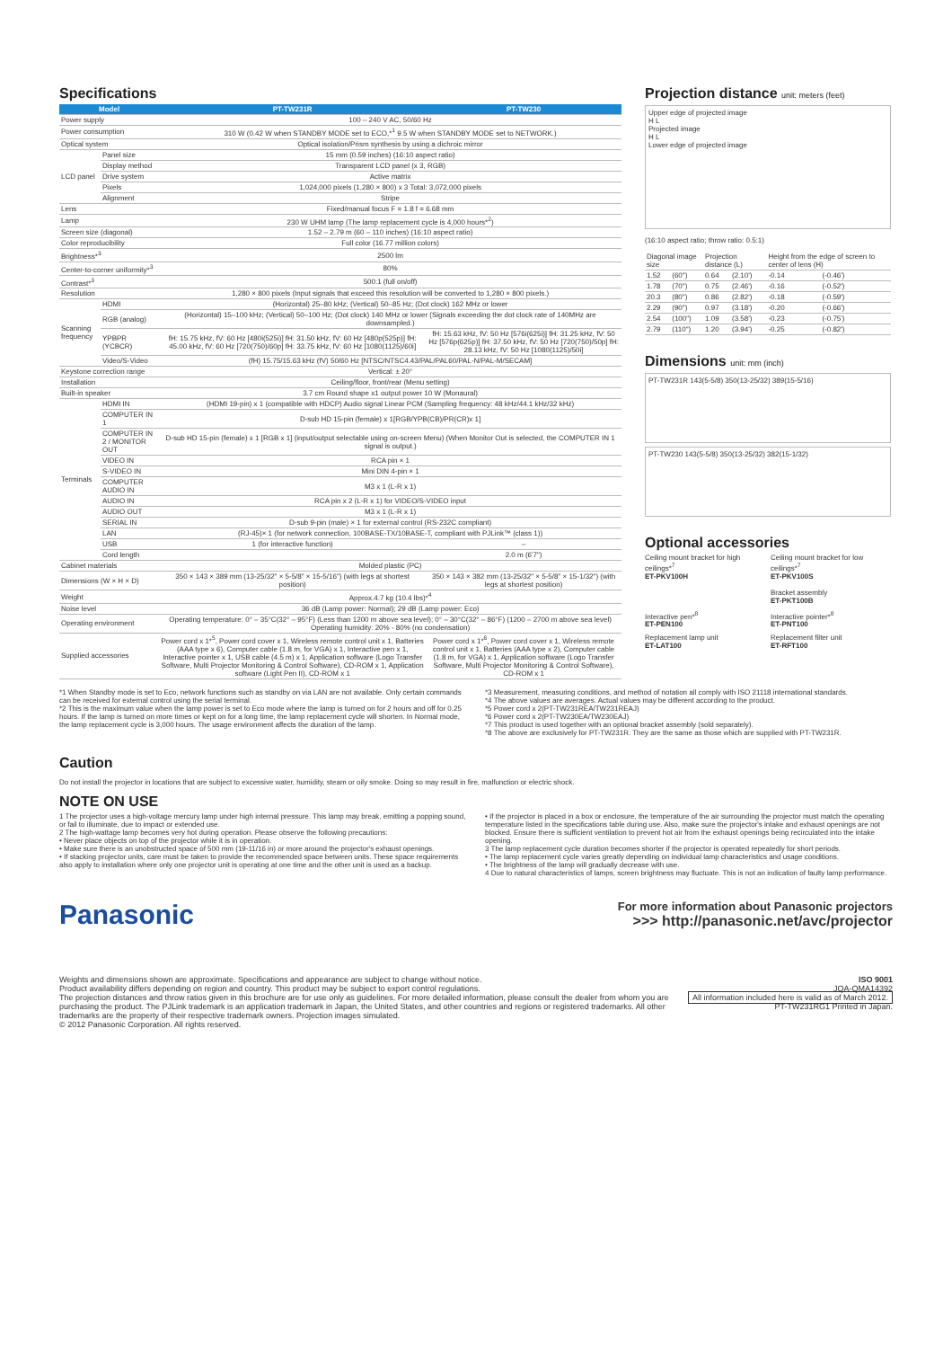Specifications
| Model | | PT-TW231R | PT-TW230 |
| --- | --- | --- | --- |
| Power supply | | 100 – 240 V AC, 50/60 Hz | |
| Power consumption | | 310 W (0.42 W when STANDBY MODE set to ECO,*<sup>1</sup> 9.5 W when STANDBY MODE set to NETWORK.) | |
| Optical system | | Optical isolation/Prism synthesis by using a dichroic mirror | |
| LCD panel | Panel size | 15 mm (0.59 inches) (16:10 aspect ratio) | |
| | Display method | Transparent LCD panel (x 3, RGB) | |
| | Drive system | Active matrix | |
| | Pixels | 1,024,000 pixels (1,280 × 800) x 3 Total: 3,072,000 pixels | |
| | Alignment | Stripe | |
| Lens | | Fixed/manual focus F = 1.8 f = 6.68 mm | |
| Lamp | | 230 W UHM lamp (The lamp replacement cycle is 4,000 hours*<sup>2</sup>) | |
| Screen size (diagonal) | | 1.52 – 2.79 m (60 – 110 inches) (16:10 aspect ratio) | |
| Color reproducibility | | Full color (16.77 million colors) | |
| Brightness*<sup>3</sup> | | 2500 lm | |
| Center-to-corner uniformity*<sup>3</sup> | | 80% | |
| Contrast*<sup>3</sup> | | 500:1 (full on/off) | |
| Resolution | | 1,280 × 800 pixels (Input signals that exceed this resolution will be converted to 1,280 × 800 pixels.) | |
| Scanning frequency | HDMI | (Horizontal) 25–80 kHz; (Vertical) 50–85 Hz; (Dot clock) 162 MHz or lower | |
| | RGB (analog) | (Horizontal) 15–100 kHz; (Vertical) 50–100 Hz; (Dot clock) 140 MHz or lower (Signals exceeding the dot clock rate of 140MHz are downsampled.) | |
| | YPBPR (YCBCR) | fH: 15.75 kHz, fV: 60 Hz [480i(525i)] fH: 31.50 kHz, fV: 60 Hz [480p(525p)] fH: 45.00 kHz, fV: 60 Hz [720(750)/60p] fH: 33.75 kHz, fV: 60 Hz [1080(1125)/60i] | fH: 15.63 kHz, fV: 50 Hz [576i(625i)] fH: 31.25 kHz, fV: 50 Hz [576p(625p)] fH: 37.50 kHz, fV: 50 Hz [720(750)/50p] fH: 28.13 kHz, fV: 50 Hz [1080(1125)/50i] |
| | Video/S-Video | (fH) 15.75/15.63 kHz (fV) 50/60 Hz [NTSC/NTSC4.43/PAL/PAL60/PAL-N/PAL-M/SECAM] | |
| Keystone correction range | | Vertical: ± 20° | |
| Installation | | Ceiling/floor, front/rear (Menu setting) | |
| Built-in speaker | | 3.7 cm Round shape x1 output power 10 W (Monaural) | |
| Terminals | HDMI IN | (HDMI 19-pin) x 1 (compatible with HDCP) Audio signal Linear PCM (Sampling frequency: 48 kHz/44.1 kHz/32 kHz) | |
| | COMPUTER IN 1 | D-sub HD 15-pin (female) x 1[RGB/YPB(CB)/PR(CR)x 1] | |
| | COMPUTER IN 2 / MONITOR OUT | D-sub HD 15-pin (female) x 1 [RGB x 1] (input/output selectable using on-screen Menu) (When Monitor Out is selected, the COMPUTER IN 1 signal is output.) | |
| | VIDEO IN | RCA pin × 1 | |
| | S-VIDEO IN | Mini DIN 4-pin × 1 | |
| | COMPUTER AUDIO IN | M3 x 1 (L-R x 1) | |
| | AUDIO IN | RCA pin x 2 (L-R x 1) for VIDEO/S-VIDEO input | |
| | AUDIO OUT | M3 x 1 (L-R x 1) | |
| | SERIAL IN | D-sub 9-pin (male) × 1 for external control (RS-232C compliant) | |
| | LAN | (RJ-45)× 1 (for network connection, 100BASE-TX/10BASE-T, compliant with PJLink™ (class 1)) | |
| | USB | 1 (for interactive function) | – |
| | Cord length | | 2.0 m (6'7") |
| Cabinet materials | | Molded plastic (PC) | |
| Dimensions (W × H × D) | | 350 × 143 × 389 mm (13-25/32" × 5-5/8" × 15-5/16") (with legs at shortest position) | 350 × 143 × 382 mm (13-25/32" × 5-5/8" × 15-1/32") (with legs at shortest position) |
| Weight | | Approx.4.7 kg (10.4 lbs)*<sup>4</sup> | |
| Noise level | | 36 dB (Lamp power: Normal); 29 dB (Lamp power: Eco) | |
| Operating environment | | Operating temperature: 0° – 35°C(32° – 95°F) (Less than 1200 m above sea level); 0° – 30°C(32° – 86°F) (1200 – 2700 m above sea level) Operating humidity: 20% - 80% (no condensation) | |
| Supplied accessories | | Power cord x 1*<sup>5</sup>, Power cord cover x 1, Wireless remote control unit x 1, Batteries (AAA type x 6), Computer cable (1.8 m, for VGA) x 1, Interactive pen x 1, Interactive pointer x 1, USB cable (4.5 m) x 1, Application software (Logo Transfer Software, Multi Projector Monitoring & Control Software), CD-ROM x 1, Application software (Light Pen II), CD-ROM x 1 | Power cord x 1*<sup>6</sup>, Power cord cover x 1, Wireless remote control unit x 1, Batteries (AAA type x 2), Computer cable (1.8 m, for VGA) x 1, Application software (Logo Transfer Software, Multi Projector Monitoring & Control Software), CD-ROM x 1 |
Projection distance unit: meters (feet)
Upper edge of projected image
H L
Projected image
H L
Lower edge of projected image
(16:10 aspect ratio; throw ratio: 0.5:1)
| Diagonal image size | | Projection distance (L) | | Height from the edge of screen to center of lens (H) | |
| 1.52 | (60") | 0.64 | (2.10') | -0.14 | (-0.46') |
| 1.78 | (70") | 0.75 | (2.46') | -0.16 | (-0.52') |
| 20.3 | (80") | 0.86 | (2.82') | -0.18 | (-0.59') |
| 2.29 | (90") | 0.97 | (3.18') | -0.20 | (-0.66') |
| 2.54 | (100") | 1.09 | (3.58') | -0.23 | (-0.75') |
| 2.79 | (110") | 1.20 | (3.94') | -0.25 | (-0.82') |
Dimensions unit: mm (inch)
PT-TW231R 143(5-5/8) 350(13-25/32) 389(15-5/16)
PT-TW230 143(5-5/8) 350(13-25/32) 382(15-1/32)
Optional accessories
Ceiling mount bracket for high ceilings*<sup>7</sup>
ET-PKV100H
Ceiling mount bracket for low ceilings*<sup>7</sup>
ET-PKV100S
Bracket assembly
ET-PKT100B
Interactive pen*<sup>8</sup>
ET-PEN100
Interactive pointer*<sup>8</sup>
ET-PNT100
Replacement lamp unit
ET-LAT100
Replacement filter unit
ET-RFT100
*1 When Standby mode is set to Eco, network functions such as standby on via LAN are not available. Only certain commands can be received for external control using the serial terminal.
*2 This is the maximum value when the lamp power is set to Eco mode where the lamp is turned on for 2 hours and off for 0.25 hours. If the lamp is turned on more times or kept on for a long time, the lamp replacement cycle will shorten. In Normal mode, the lamp replacement cycle is 3,000 hours. The usage environment affects the duration of the lamp.
*3 Measurement, measuring conditions, and method of notation all comply with ISO 21118 international standards.
*4 The above values are averages. Actual values may be different according to the product.
*5 Power cord x 2(PT-TW231REA/TW231REAJ)
*6 Power cord x 2(PT-TW230EA/TW230EAJ)
*7 This product is used together with an optional bracket assembly (sold separately).
*8 The above are exclusively for PT-TW231R. They are the same as those which are supplied with PT-TW231R.
Caution
Do not install the projector in locations that are subject to excessive water, humidity, steam or oily smoke. Doing so may result in fire, malfunction or electric shock.
NOTE ON USE
1 The projector uses a high-voltage mercury lamp under high internal pressure. This lamp may break, emitting a popping sound, or fail to illuminate, due to impact or extended use.
2 The high-wattage lamp becomes very hot during operation. Please observe the following precautions:
• Never place objects on top of the projector while it is in operation.
• Make sure there is an unobstructed space of 500 mm (19-11/16 in) or more around the projector's exhaust openings.
• If stacking projector units, care must be taken to provide the recommended space between units. These space requirements also apply to installation where only one projector unit is operating at one time and the other unit is used as a backup.
• If the projector is placed in a box or enclosure, the temperature of the air surrounding the projector must match the operating temperature listed in the specifications table during use. Also, make sure the projector's intake and exhaust openings are not blocked. Ensure there is sufficient ventilation to prevent hot air from the exhaust openings being recirculated into the intake opening.
3 The lamp replacement cycle duration becomes shorter if the projector is operated repeatedly for short periods.
• The lamp replacement cycle varies greatly depending on individual lamp characteristics and usage conditions.
• The brightness of the lamp will gradually decrease with use.
4 Due to natural characteristics of lamps, screen brightness may fluctuate. This is not an indication of faulty lamp performance.
Panasonic
For more information about Panasonic projectors
>>> http://panasonic.net/avc/projector
Weights and dimensions shown are approximate. Specifications and appearance are subject to change without notice.
Product availability differs depending on region and country. This product may be subject to export control regulations.
The projection distances and throw ratios given in this brochure are for use only as guidelines. For more detailed information, please consult the dealer from whom you are purchasing the product. The PJLink trademark is an application trademark in Japan, the United States, and other countries and regions or registered trademarks. All other trademarks are the property of their respective trademark owners. Projection images simulated.
© 2012 Panasonic Corporation. All rights reserved.
ISO 9001
JQA-QMA14392
All information included here is valid as of March 2012.
PT-TW231RG1 Printed in Japan.